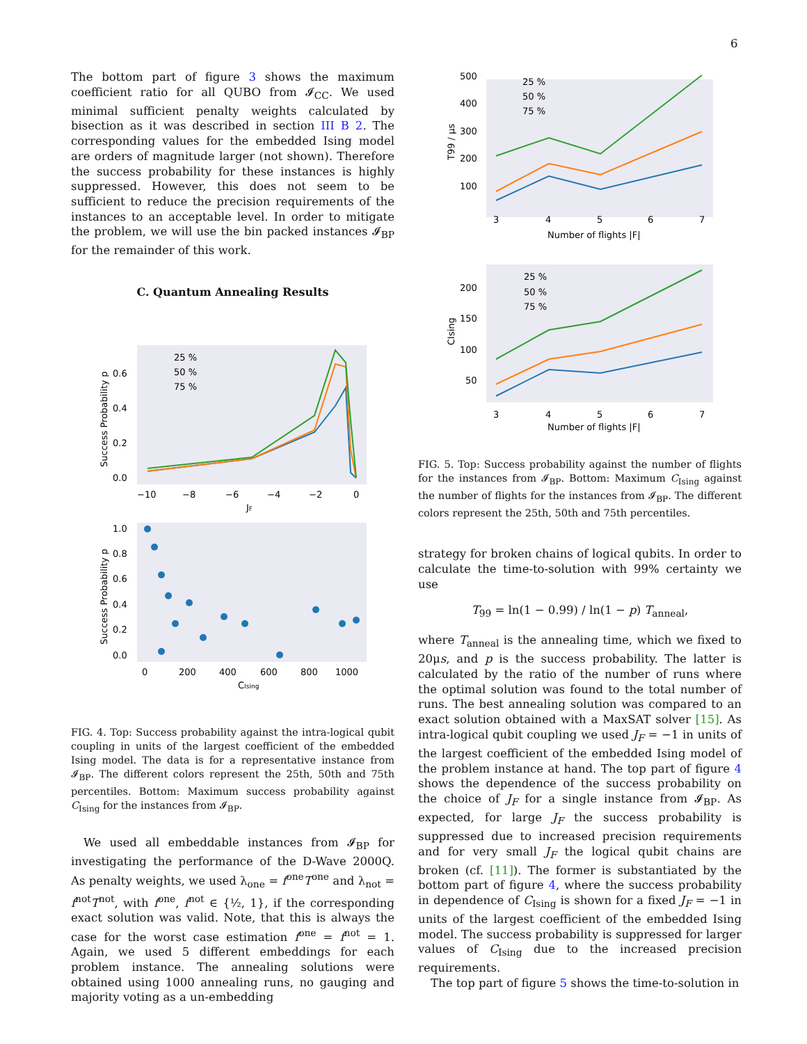6
The bottom part of figure 3 shows the maximum coefficient ratio for all QUBO from 𝓘<sub>CC</sub>. We used minimal sufficient penalty weights calculated by bisection as it was described in section III B 2. The corresponding values for the embedded Ising model are orders of magnitude larger (not shown). Therefore the success probability for these instances is highly suppressed. However, this does not seem to be sufficient to reduce the precision requirements of the instances to an acceptable level. In order to mitigate the problem, we will use the bin packed instances 𝓘<sub>BP</sub> for the remainder of this work.
C. Quantum Annealing Results
25 %
50 %
75 %
−10
−8
−6
−4
−2
0
JF
0.0
0.2
0.4
0.6
Success Probability p
0
200
400
600
800
1000
CIsing
0.0
0.2
0.4
0.6
0.8
1.0
Success Probability p
FIG. 4. Top: Success probability against the intra-logical qubit coupling in units of the largest coefficient of the embedded Ising model. The data is for a representative instance from 𝓘<sub>BP</sub>. The different colors represent the 25th, 50th and 75th percentiles. Bottom: Maximum success probability against C<sub>Ising</sub> for the instances from 𝓘<sub>BP</sub>.
We used all embeddable instances from 𝓘<sub>BP</sub> for investigating the performance of the D-Wave 2000Q. As penalty weights, we used λ<sub>one</sub> = f<sup>one</sup>T<sup>one</sup> and λ<sub>not</sub> = f<sup>not</sup>T<sup>not</sup>, with f<sup>one</sup>, f<sup>not</sup> ∈ {½, 1}, if the corresponding exact solution was valid. Note, that this is always the case for the worst case estimation f<sup>one</sup> = f<sup>not</sup> = 1. Again, we used 5 different embeddings for each problem instance. The annealing solutions were obtained using 1000 annealing runs, no gauging and majority voting as a un-embedding
25 %
50 %
75 %
500
400
300
200
100
3
4
5
6
7
Number of flights |F|
T99 / μs
25 %
50 %
75 %
200
150
100
50
3
4
5
6
7
Number of flights |F|
CIsing
FIG. 5. Top: Success probability against the number of flights for the instances from 𝓘<sub>BP</sub>. Bottom: Maximum C<sub>Ising</sub> against the number of flights for the instances from 𝓘<sub>BP</sub>. The different colors represent the 25th, 50th and 75th percentiles.
strategy for broken chains of logical qubits. In order to calculate the time-to-solution with 99% certainty we use
T<sub>99</sub> = ln(1 − 0.99) / ln(1 − p) T<sub>anneal</sub>,
where T<sub>anneal</sub> is the annealing time, which we fixed to 20μs, and p is the success probability. The latter is calculated by the ratio of the number of runs where the optimal solution was found to the total number of runs. The best annealing solution was compared to an exact solution obtained with a MaxSAT solver [15]. As intra-logical qubit coupling we used J<sub>F</sub> = −1 in units of the largest coefficient of the embedded Ising model of the problem instance at hand. The top part of figure 4 shows the dependence of the success probability on the choice of J<sub>F</sub> for a single instance from 𝓘<sub>BP</sub>. As expected, for large J<sub>F</sub> the success probability is suppressed due to increased precision requirements and for very small J<sub>F</sub> the logical qubit chains are broken (cf. [11]). The former is substantiated by the bottom part of figure 4, where the success probability in dependence of C<sub>Ising</sub> is shown for a fixed J<sub>F</sub> = −1 in units of the largest coefficient of the embedded Ising model. The success probability is suppressed for larger values of C<sub>Ising</sub> due to the increased precision requirements.
The top part of figure 5 shows the time-to-solution in